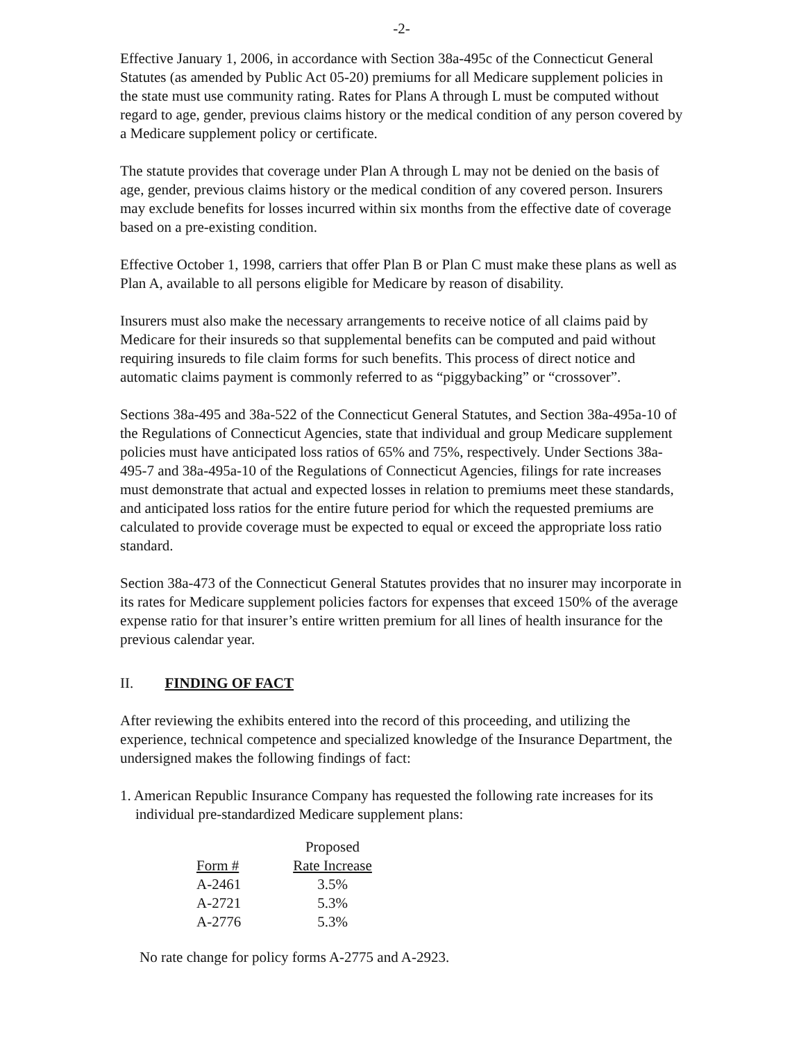-2-
Effective January 1, 2006, in accordance with Section 38a-495c of the Connecticut General Statutes (as amended by Public Act 05-20) premiums for all Medicare supplement policies in the state must use community rating. Rates for Plans A through L must be computed without regard to age, gender, previous claims history or the medical condition of any person covered by a Medicare supplement policy or certificate.
The statute provides that coverage under Plan A through L may not be denied on the basis of age, gender, previous claims history or the medical condition of any covered person. Insurers may exclude benefits for losses incurred within six months from the effective date of coverage based on a pre-existing condition.
Effective October 1, 1998, carriers that offer Plan B or Plan C must make these plans as well as Plan A, available to all persons eligible for Medicare by reason of disability.
Insurers must also make the necessary arrangements to receive notice of all claims paid by Medicare for their insureds so that supplemental benefits can be computed and paid without requiring insureds to file claim forms for such benefits. This process of direct notice and automatic claims payment is commonly referred to as “piggybacking” or “crossover”.
Sections 38a-495 and 38a-522 of the Connecticut General Statutes, and Section 38a-495a-10 of the Regulations of Connecticut Agencies, state that individual and group Medicare supplement policies must have anticipated loss ratios of 65% and 75%, respectively. Under Sections 38a-495-7 and 38a-495a-10 of the Regulations of Connecticut Agencies, filings for rate increases must demonstrate that actual and expected losses in relation to premiums meet these standards, and anticipated loss ratios for the entire future period for which the requested premiums are calculated to provide coverage must be expected to equal or exceed the appropriate loss ratio standard.
Section 38a-473 of the Connecticut General Statutes provides that no insurer may incorporate in its rates for Medicare supplement policies factors for expenses that exceed 150% of the average expense ratio for that insurer’s entire written premium for all lines of health insurance for the previous calendar year.
II. FINDING OF FACT
After reviewing the exhibits entered into the record of this proceeding, and utilizing the experience, technical competence and specialized knowledge of the Insurance Department, the undersigned makes the following findings of fact:
1. American Republic Insurance Company has requested the following rate increases for its individual pre-standardized Medicare supplement plans:
| | Proposed |
| --- | --- |
| Form # | Rate Increase |
| A-2461 | 3.5% |
| A-2721 | 5.3% |
| A-2776 | 5.3% |
No rate change for policy forms A-2775 and A-2923.